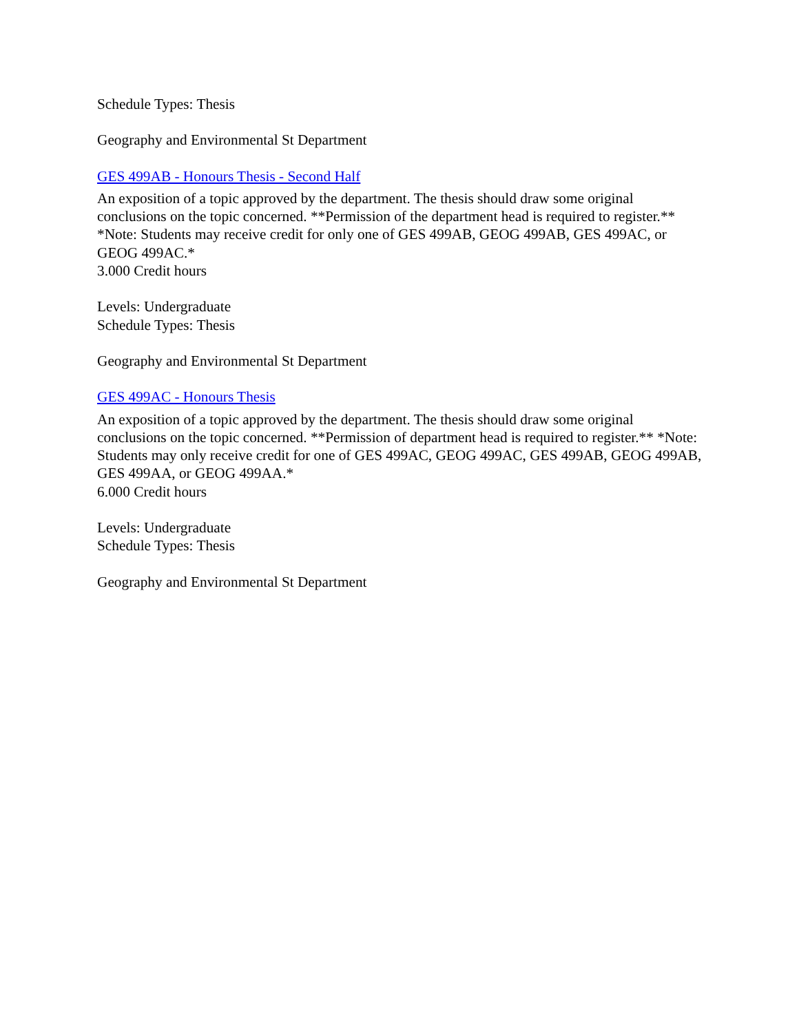Schedule Types: Thesis
Geography and Environmental St Department
GES 499AB - Honours Thesis - Second Half
An exposition of a topic approved by the department. The thesis should draw some original conclusions on the topic concerned. **Permission of the department head is required to register.** *Note: Students may receive credit for only one of GES 499AB, GEOG 499AB, GES 499AC, or GEOG 499AC.*
3.000 Credit hours
Levels: Undergraduate
Schedule Types: Thesis
Geography and Environmental St Department
GES 499AC - Honours Thesis
An exposition of a topic approved by the department. The thesis should draw some original conclusions on the topic concerned. **Permission of department head is required to register.** *Note: Students may only receive credit for one of GES 499AC, GEOG 499AC, GES 499AB, GEOG 499AB, GES 499AA, or GEOG 499AA.*
6.000 Credit hours
Levels: Undergraduate
Schedule Types: Thesis
Geography and Environmental St Department